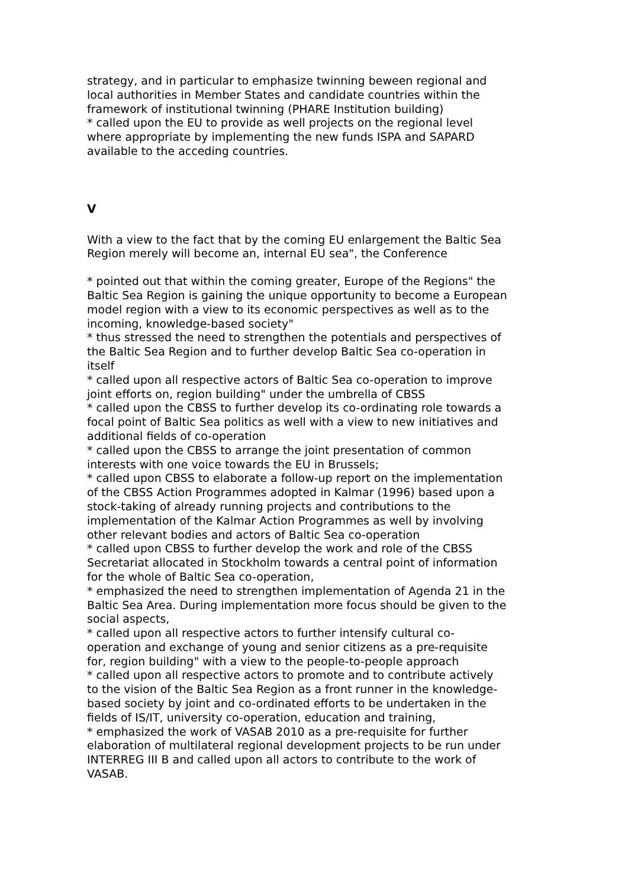strategy, and in particular to emphasize twinning beween regional and local authorities in Member States and candidate countries within the framework of institutional twinning (PHARE Institution building)
* called upon the EU to provide as well projects on the regional level where appropriate by implementing the new funds ISPA and SAPARD available to the acceding countries.
V
With a view to the fact that by the coming EU enlargement the Baltic Sea Region merely will become an, internal EU sea", the Conference
* pointed out that within the coming greater, Europe of the Regions" the Baltic Sea Region is gaining the unique opportunity to become a European model region with a view to its economic perspectives as well as to the incoming, knowledge-based society"
* thus stressed the need to strengthen the potentials and perspectives of the Baltic Sea Region and to further develop Baltic Sea co-operation in itself
* called upon all respective actors of Baltic Sea co-operation to improve joint efforts on, region building" under the umbrella of CBSS
* called upon the CBSS to further develop its co-ordinating role towards a focal point of Baltic Sea politics as well with a view to new initiatives and additional fields of co-operation
* called upon the CBSS to arrange the joint presentation of common interests with one voice towards the EU in Brussels;
* called upon CBSS to elaborate a follow-up report on the implementation of the CBSS Action Programmes adopted in Kalmar (1996) based upon a stock-taking of already running projects and contributions to the implementation of the Kalmar Action Programmes as well by involving other relevant bodies and actors of Baltic Sea co-operation
* called upon CBSS to further develop the work and role of the CBSS Secretariat allocated in Stockholm towards a central point of information for the whole of Baltic Sea co-operation,
* emphasized the need to strengthen implementation of Agenda 21 in the Baltic Sea Area. During implementation more focus should be given to the social aspects,
* called upon all respective actors to further intensify cultural co-operation and exchange of young and senior citizens as a pre-requisite for, region building" with a view to the people-to-people approach
* called upon all respective actors to promote and to contribute actively to the vision of the Baltic Sea Region as a front runner in the knowledge-based society by joint and co-ordinated efforts to be undertaken in the fields of IS/IT, university co-operation, education and training,
* emphasized the work of VASAB 2010 as a pre-requisite for further elaboration of multilateral regional development projects to be run under INTERREG III B and called upon all actors to contribute to the work of VASAB.